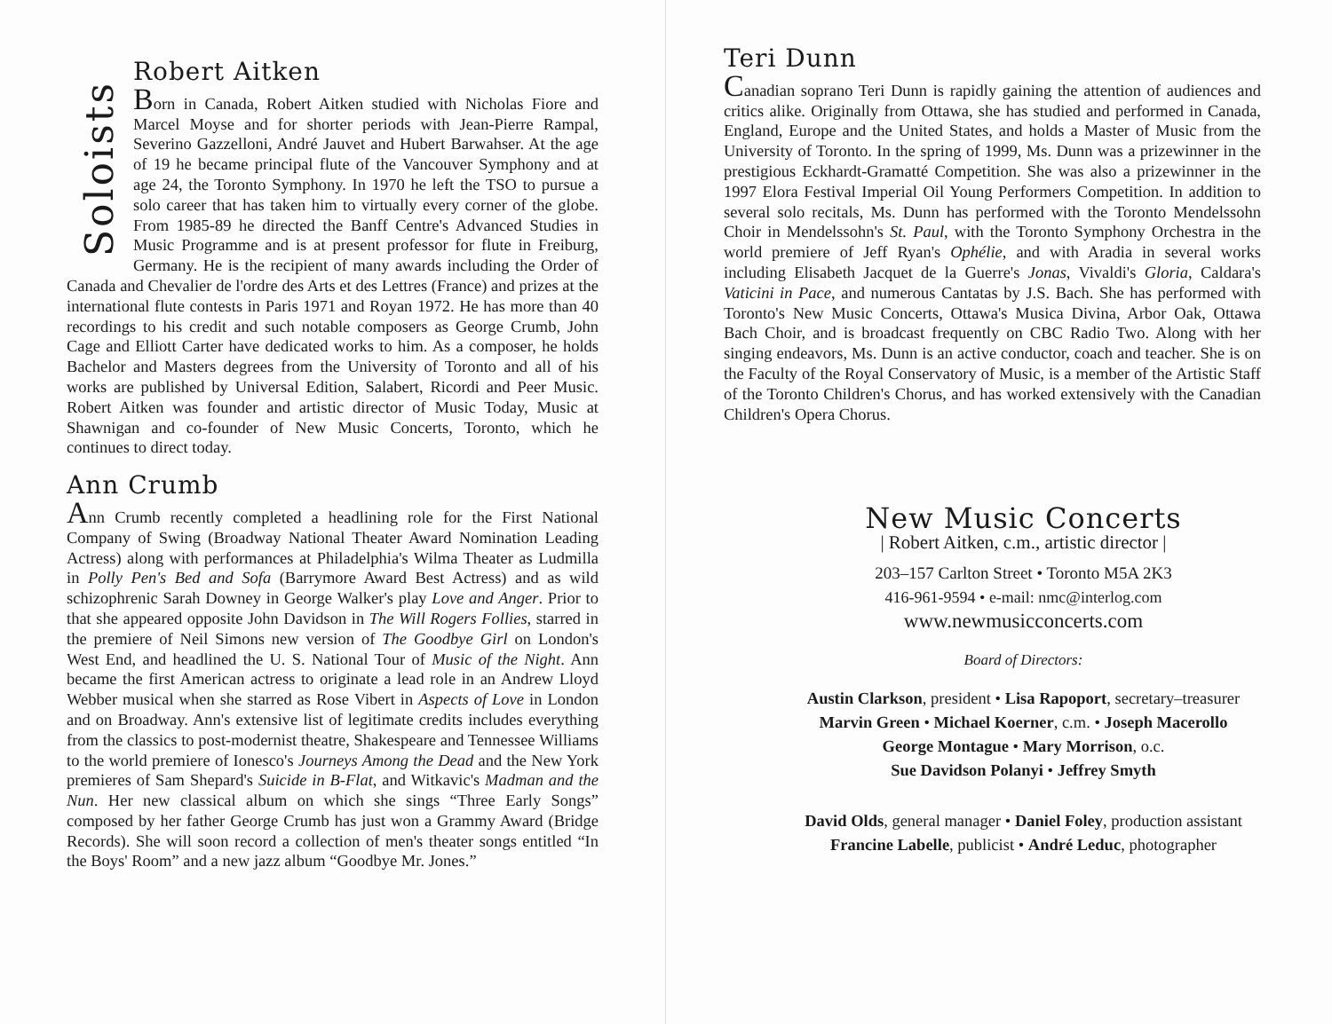Soloists
Robert Aitken
Born in Canada, Robert Aitken studied with Nicholas Fiore and Marcel Moyse and for shorter periods with Jean-Pierre Rampal, Severino Gazzelloni, André Jauvet and Hubert Barwahser. At the age of 19 he became principal flute of the Vancouver Symphony and at age 24, the Toronto Symphony. In 1970 he left the TSO to pursue a solo career that has taken him to virtually every corner of the globe. From 1985-89 he directed the Banff Centre's Advanced Studies in Music Programme and is at present professor for flute in Freiburg, Germany. He is the recipient of many awards including the Order of Canada and Chevalier de l'ordre des Arts et des Lettres (France) and prizes at the international flute contests in Paris 1971 and Royan 1972. He has more than 40 recordings to his credit and such notable composers as George Crumb, John Cage and Elliott Carter have dedicated works to him. As a composer, he holds Bachelor and Masters degrees from the University of Toronto and all of his works are published by Universal Edition, Salabert, Ricordi and Peer Music. Robert Aitken was founder and artistic director of Music Today, Music at Shawnigan and co-founder of New Music Concerts, Toronto, which he continues to direct today.
Ann Crumb
Ann Crumb recently completed a headlining role for the First National Company of Swing (Broadway National Theater Award Nomination Leading Actress) along with performances at Philadelphia's Wilma Theater as Ludmilla in Polly Pen's Bed and Sofa (Barrymore Award Best Actress) and as wild schizophrenic Sarah Downey in George Walker's play Love and Anger. Prior to that she appeared opposite John Davidson in The Will Rogers Follies, starred in the premiere of Neil Simons new version of The Goodbye Girl on London's West End, and headlined the U. S. National Tour of Music of the Night. Ann became the first American actress to originate a lead role in an Andrew Lloyd Webber musical when she starred as Rose Vibert in Aspects of Love in London and on Broadway. Ann's extensive list of legitimate credits includes everything from the classics to post-modernist theatre, Shakespeare and Tennessee Williams to the world premiere of Ionesco's Journeys Among the Dead and the New York premieres of Sam Shepard's Suicide in B-Flat, and Witkavic's Madman and the Nun. Her new classical album on which she sings “Three Early Songs” composed by her father George Crumb has just won a Grammy Award (Bridge Records). She will soon record a collection of men's theater songs entitled “In the Boys' Room” and a new jazz album “Goodbye Mr. Jones.”
Teri Dunn
Canadian soprano Teri Dunn is rapidly gaining the attention of audiences and critics alike. Originally from Ottawa, she has studied and performed in Canada, England, Europe and the United States, and holds a Master of Music from the University of Toronto. In the spring of 1999, Ms. Dunn was a prizewinner in the prestigious Eckhardt-Gramatté Competition. She was also a prizewinner in the 1997 Elora Festival Imperial Oil Young Performers Competition. In addition to several solo recitals, Ms. Dunn has performed with the Toronto Mendelssohn Choir in Mendelssohn's St. Paul, with the Toronto Symphony Orchestra in the world premiere of Jeff Ryan's Ophélie, and with Aradia in several works including Elisabeth Jacquet de la Guerre's Jonas, Vivaldi's Gloria, Caldara's Vaticini in Pace, and numerous Cantatas by J.S. Bach. She has performed with Toronto's New Music Concerts, Ottawa's Musica Divina, Arbor Oak, Ottawa Bach Choir, and is broadcast frequently on CBC Radio Two. Along with her singing endeavors, Ms. Dunn is an active conductor, coach and teacher. She is on the Faculty of the Royal Conservatory of Music, is a member of the Artistic Staff of the Toronto Children's Chorus, and has worked extensively with the Canadian Children's Opera Chorus.
New Music Concerts
| Robert Aitken, c.m., artistic director |
203–157 Carlton Street • Toronto M5A 2K3
416-961-9594 • e-mail: nmc@interlog.com
www.newmusicconcerts.com
Board of Directors:
Austin Clarkson, president • Lisa Rapoport, secretary–treasurer
Marvin Green • Michael Koerner, c.m. • Joseph Macerollo
George Montague • Mary Morrison, o.c.
Sue Davidson Polanyi • Jeffrey Smyth
David Olds, general manager • Daniel Foley, production assistant
Francine Labelle, publicist • André Leduc, photographer